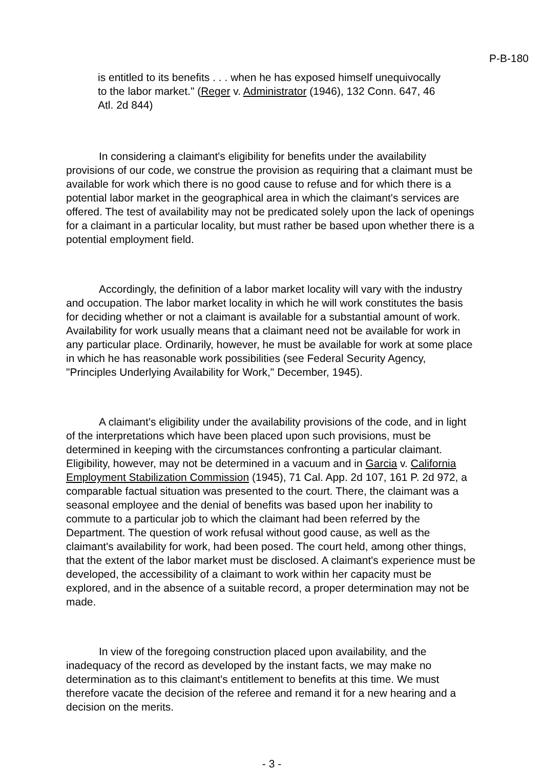P-B-180
is entitled to its benefits . . . when he has exposed himself unequivocally to the labor market." (Reger v. Administrator (1946), 132 Conn. 647, 46 Atl. 2d 844)
In considering a claimant's eligibility for benefits under the availability provisions of our code, we construe the provision as requiring that a claimant must be available for work which there is no good cause to refuse and for which there is a potential labor market in the geographical area in which the claimant's services are offered. The test of availability may not be predicated solely upon the lack of openings for a claimant in a particular locality, but must rather be based upon whether there is a potential employment field.
Accordingly, the definition of a labor market locality will vary with the industry and occupation. The labor market locality in which he will work constitutes the basis for deciding whether or not a claimant is available for a substantial amount of work. Availability for work usually means that a claimant need not be available for work in any particular place. Ordinarily, however, he must be available for work at some place in which he has reasonable work possibilities (see Federal Security Agency, "Principles Underlying Availability for Work," December, 1945).
A claimant's eligibility under the availability provisions of the code, and in light of the interpretations which have been placed upon such provisions, must be determined in keeping with the circumstances confronting a particular claimant. Eligibility, however, may not be determined in a vacuum and in Garcia v. California Employment Stabilization Commission (1945), 71 Cal. App. 2d 107, 161 P. 2d 972, a comparable factual situation was presented to the court. There, the claimant was a seasonal employee and the denial of benefits was based upon her inability to commute to a particular job to which the claimant had been referred by the Department. The question of work refusal without good cause, as well as the claimant's availability for work, had been posed. The court held, among other things, that the extent of the labor market must be disclosed. A claimant's experience must be developed, the accessibility of a claimant to work within her capacity must be explored, and in the absence of a suitable record, a proper determination may not be made.
In view of the foregoing construction placed upon availability, and the inadequacy of the record as developed by the instant facts, we may make no determination as to this claimant's entitlement to benefits at this time. We must therefore vacate the decision of the referee and remand it for a new hearing and a decision on the merits.
- 3 -